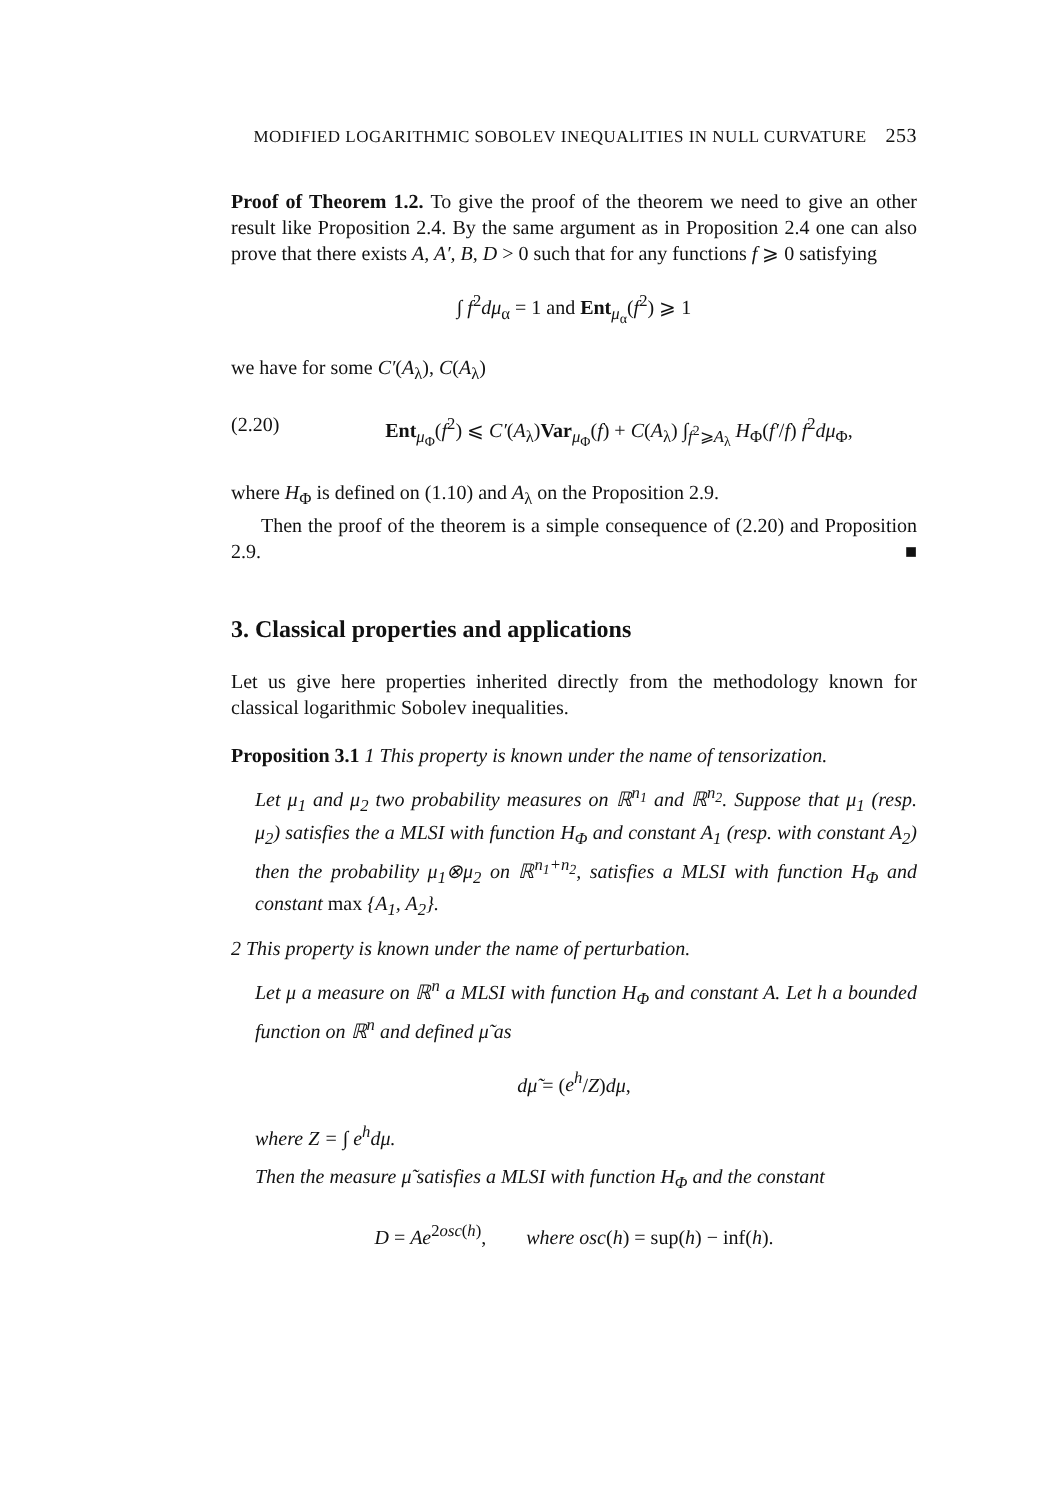MODIFIED LOGARITHMIC SOBOLEV INEQUALITIES IN NULL CURVATURE 253
Proof of Theorem 1.2. To give the proof of the theorem we need to give an other result like Proposition 2.4. By the same argument as in Proposition 2.4 one can also prove that there exists A, A′, B, D > 0 such that for any functions f ⩾ 0 satisfying
∫ f<sup>2</sup>dμ<sub>α</sub> = 1 and Ent<sub>μ<sub>α</sub></sub>(f<sup>2</sup>) ⩾ 1
we have for some C′(A<sub>λ</sub>), C(A<sub>λ</sub>)
(2.20) Ent<sub>μ<sub>Φ</sub></sub>(f<sup>2</sup>) ⩽ C′(A<sub>λ</sub>)Var<sub>μ<sub>Φ</sub></sub>(f) + C(A<sub>λ</sub>) ∫<sub>f<sup>2</sup>⩾A<sub>λ</sub></sub> H<sub>Φ</sub>(f′/f) f<sup>2</sup>dμ<sub>Φ</sub>,
where H<sub>Φ</sub> is defined on (1.10) and A<sub>λ</sub> on the Proposition 2.9.
Then the proof of the theorem is a simple consequence of (2.20) and Proposition 2.9. ■
3. Classical properties and applications
Let us give here properties inherited directly from the methodology known for classical logarithmic Sobolev inequalities.
Proposition 3.1 1 This property is known under the name of tensorization.
Let μ<sub>1</sub> and μ<sub>2</sub> two probability measures on ℝ<sup>n<sub>1</sub></sup> and ℝ<sup>n<sub>2</sub></sup>. Suppose that μ<sub>1</sub> (resp. μ<sub>2</sub>) satisfies the a MLSI with function H<sub>Φ</sub> and constant A<sub>1</sub> (resp. with constant A<sub>2</sub>) then the probability μ<sub>1</sub>⊗μ<sub>2</sub> on ℝ<sup>n<sub>1</sub>+n<sub>2</sub></sup>, satisfies a MLSI with function H<sub>Φ</sub> and constant max {A<sub>1</sub>, A<sub>2</sub>}.
2 This property is known under the name of perturbation.
Let μ a measure on ℝ<sup>n</sup> a MLSI with function H<sub>Φ</sub> and constant A. Let h a bounded function on ℝ<sup>n</sup> and defined μ̃ as
dμ̃ = (e<sup>h</sup>/Z)dμ,
where Z = ∫ e<sup>h</sup>dμ.
Then the measure μ̃ satisfies a MLSI with function H<sub>Φ</sub> and the constant
D = Ae<sup>2osc(h)</sup>, where osc(h) = sup(h) − inf(h).